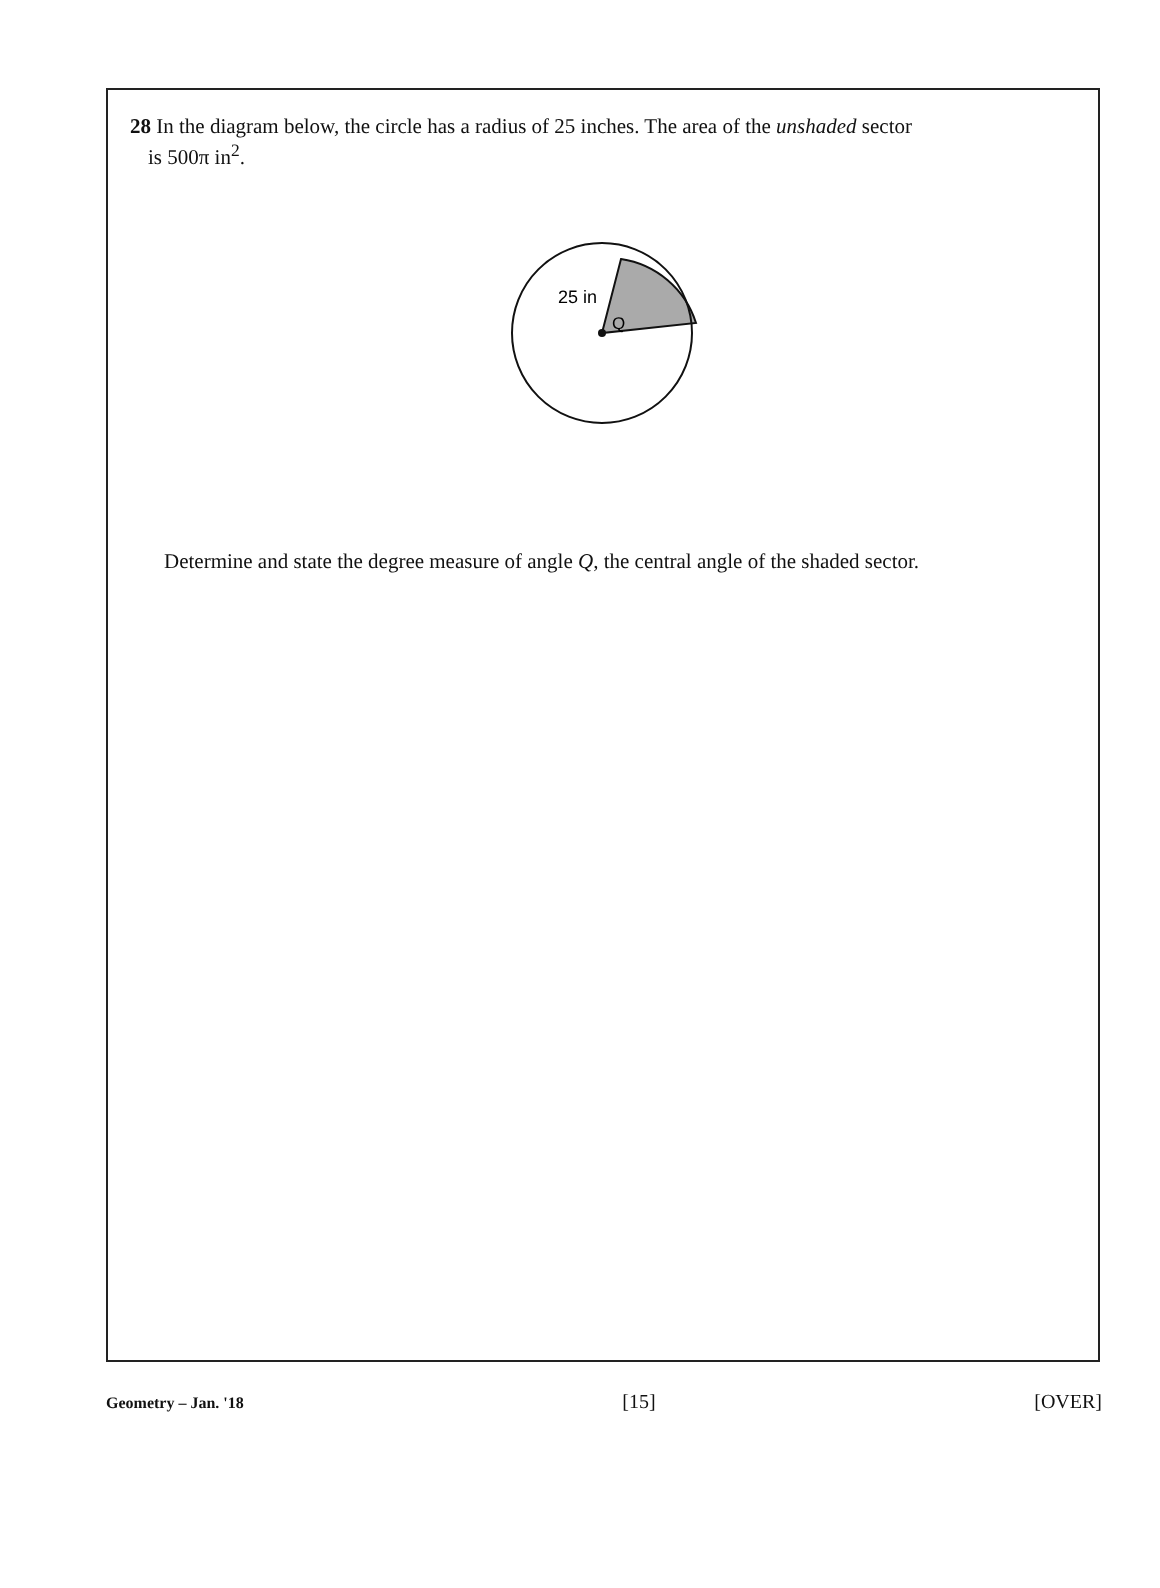28 In the diagram below, the circle has a radius of 25 inches. The area of the unshaded sector
is 500π in<sup>2</sup>.
25 in
Q
Determine and state the degree measure of angle Q, the central angle of the shaded sector.
Geometry – Jan. '18 [15] [OVER]